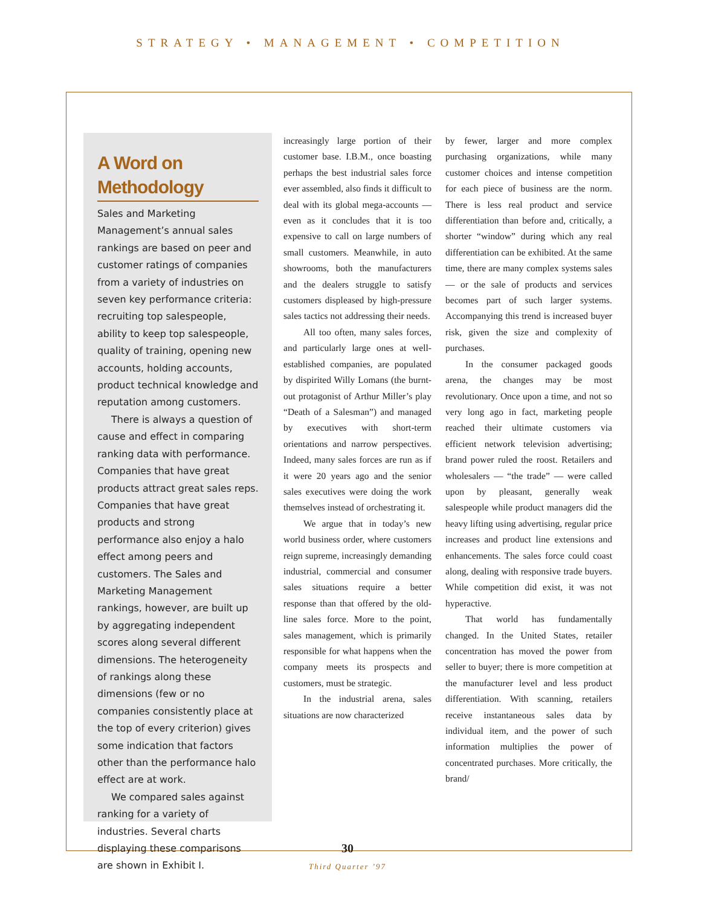STRATEGY • MANAGEMENT • COMPETITION
A Word on Methodology
Sales and Marketing Management’s annual sales rankings are based on peer and customer ratings of companies from a variety of industries on seven key performance criteria: recruiting top salespeople, ability to keep top salespeople, quality of training, opening new accounts, holding accounts, product technical knowledge and reputation among customers.
There is always a question of cause and effect in comparing ranking data with performance. Companies that have great products attract great sales reps. Companies that have great products and strong performance also enjoy a halo effect among peers and customers. The Sales and Marketing Management rankings, however, are built up by aggregating independent scores along several different dimensions. The heterogeneity of rankings along these dimensions (few or no companies consistently place at the top of every criterion) gives some indication that factors other than the performance halo effect are at work.
We compared sales against ranking for a variety of industries. Several charts displaying these comparisons are shown in Exhibit I.
increasingly large portion of their customer base. I.B.M., once boasting perhaps the best industrial sales force ever assembled, also finds it difficult to deal with its global mega-accounts — even as it concludes that it is too expensive to call on large numbers of small customers. Meanwhile, in auto showrooms, both the manufacturers and the dealers struggle to satisfy customers displeased by high-pressure sales tactics not addressing their needs.
All too often, many sales forces, and particularly large ones at well-established companies, are populated by dispirited Willy Lomans (the burnt-out protagonist of Arthur Miller’s play “Death of a Salesman”) and managed by executives with short-term orientations and narrow perspectives. Indeed, many sales forces are run as if it were 20 years ago and the senior sales executives were doing the work themselves instead of orchestrating it.
We argue that in today’s new world business order, where customers reign supreme, increasingly demanding industrial, commercial and consumer sales situations require a better response than that offered by the old-line sales force. More to the point, sales management, which is primarily responsible for what happens when the company meets its prospects and customers, must be strategic.
In the industrial arena, sales situations are now characterized
by fewer, larger and more complex purchasing organizations, while many customer choices and intense competition for each piece of business are the norm. There is less real product and service differentiation than before and, critically, a shorter “window” during which any real differentiation can be exhibited. At the same time, there are many complex systems sales — or the sale of products and services becomes part of such larger systems. Accompanying this trend is increased buyer risk, given the size and complexity of purchases.
In the consumer packaged goods arena, the changes may be most revolutionary. Once upon a time, and not so very long ago in fact, marketing people reached their ultimate customers via efficient network television advertising; brand power ruled the roost. Retailers and wholesalers — “the trade” — were called upon by pleasant, generally weak salespeople while product managers did the heavy lifting using advertising, regular price increases and product line extensions and enhancements. The sales force could coast along, dealing with responsive trade buyers. While competition did exist, it was not hyperactive.
That world has fundamentally changed. In the United States, retailer concentration has moved the power from seller to buyer; there is more competition at the manufacturer level and less product differentiation. With scanning, retailers receive instantaneous sales data by individual item, and the power of such information multiplies the power of concentrated purchases. More critically, the brand/
30
Third Quarter ’97